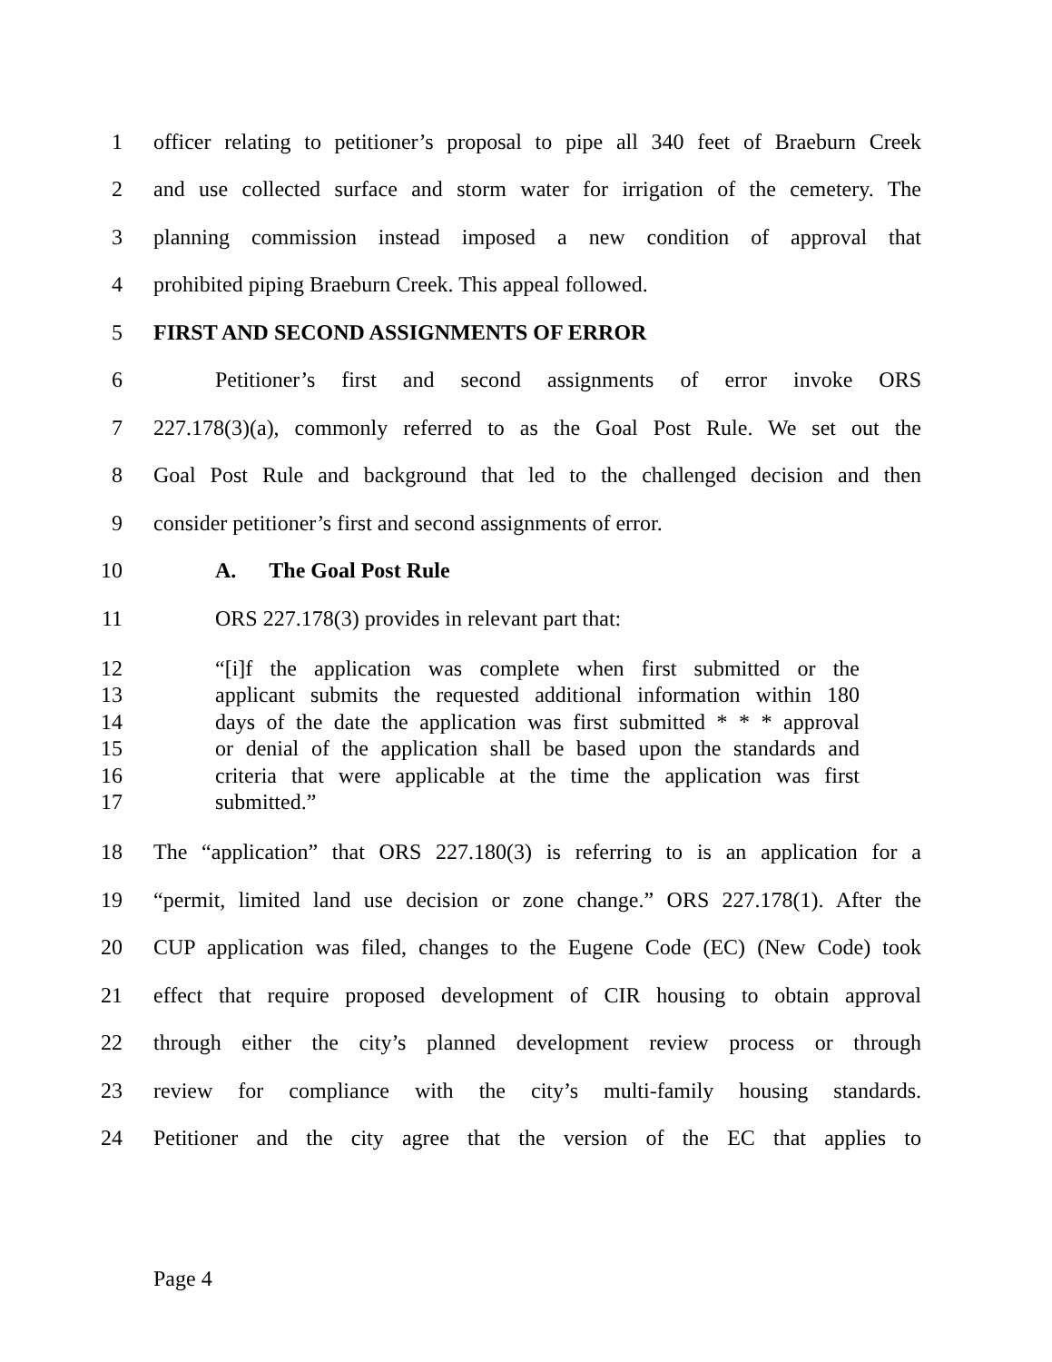1 officer relating to petitioner’s proposal to pipe all 340 feet of Braeburn Creek
2 and use collected surface and storm water for irrigation of the cemetery. The
3 planning commission instead imposed a new condition of approval that
4 prohibited piping Braeburn Creek. This appeal followed.
5 FIRST AND SECOND ASSIGNMENTS OF ERROR
6 Petitioner’s first and second assignments of error invoke ORS
7 227.178(3)(a), commonly referred to as the Goal Post Rule. We set out the
8 Goal Post Rule and background that led to the challenged decision and then
9 consider petitioner’s first and second assignments of error.
10 A. The Goal Post Rule
11 ORS 227.178(3) provides in relevant part that:
12 “[i]f the application was complete when first submitted or the
13 applicant submits the requested additional information within 180
14 days of the date the application was first submitted * * * approval
15 or denial of the application shall be based upon the standards and
16 criteria that were applicable at the time the application was first
17 submitted.”
18 The “application” that ORS 227.180(3) is referring to is an application for a
19 “permit, limited land use decision or zone change.” ORS 227.178(1). After the
20 CUP application was filed, changes to the Eugene Code (EC) (New Code) took
21 effect that require proposed development of CIR housing to obtain approval
22 through either the city’s planned development review process or through
23 review for compliance with the city’s multi-family housing standards.
24 Petitioner and the city agree that the version of the EC that applies to
Page 4